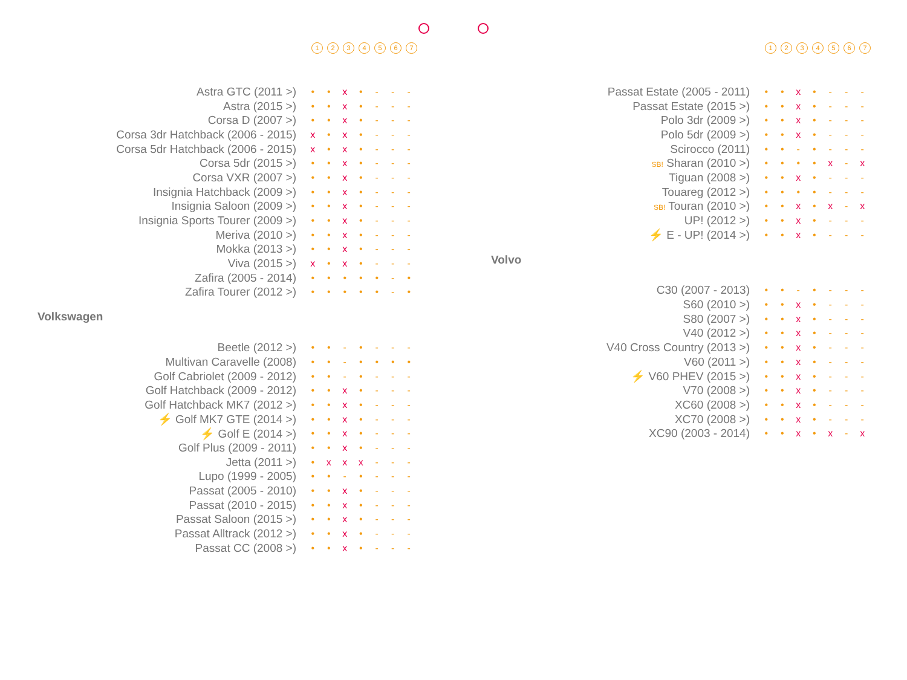1234567
| Astra GTC (2011 >) | • | • | x | • | - | - | - |
| Astra (2015 >) | • | • | x | • | - | - | - |
| Corsa D (2007 >) | • | • | x | • | - | - | - |
| Corsa 3dr Hatchback (2006 - 2015) | x | • | x | • | - | - | - |
| Corsa 5dr Hatchback (2006 - 2015) | x | • | x | • | - | - | - |
| Corsa 5dr (2015 >) | • | • | x | • | - | - | - |
| Corsa VXR (2007 >) | • | • | x | • | - | - | - |
| Insignia Hatchback (2009 >) | • | • | x | • | - | - | - |
| Insignia Saloon (2009 >) | • | • | x | • | - | - | - |
| Insignia Sports Tourer (2009 >) | • | • | x | • | - | - | - |
| Meriva (2010 >) | • | • | x | • | - | - | - |
| Mokka (2013 >) | • | • | x | • | - | - | - |
| Viva (2015 >) | x | • | x | • | - | - | - |
| Zafira (2005 - 2014) | • | • | • | • | • | - | • |
| Zafira Tourer (2012 >) | • | • | • | • | • | - | • |
Volkswagen
| Beetle (2012 >) | • | • | - | • | - | - | - |
| Multivan Caravelle (2008) | • | • | - | • | • | • | • |
| Golf Cabriolet (2009 - 2012) | • | • | - | • | - | - | - |
| Golf Hatchback (2009 - 2012) | • | • | x | • | - | - | - |
| Golf Hatchback MK7 (2012 >) | • | • | x | • | - | - | - |
| ⚡ Golf MK7 GTE (2014 >) | • | • | x | • | - | - | - |
| ⚡ Golf E (2014 >) | • | • | x | • | - | - | - |
| Golf Plus (2009 - 2011) | • | • | x | • | - | - | - |
| Jetta (2011 >) | • | x | x | x | - | - | - |
| Lupo (1999 - 2005) | • | • | - | • | - | - | - |
| Passat (2005 - 2010) | • | • | x | • | - | - | - |
| Passat (2010 - 2015) | • | • | x | • | - | - | - |
| Passat Saloon (2015 >) | • | • | x | • | - | - | - |
| Passat Alltrack (2012 >) | • | • | x | • | - | - | - |
| Passat CC (2008 >) | • | • | x | • | - | - | - |
1234567
| Passat Estate (2005 - 2011) | • | • | x | • | - | - | - |
| Passat Estate (2015 >) | • | • | x | • | - | - | - |
| Polo 3dr (2009 >) | • | • | x | • | - | - | - |
| Polo 5dr (2009 >) | • | • | x | • | - | - | - |
| Scirocco (2011) | • | • | - | • | - | - | - |
| SB! Sharan (2010 >) | • | • | • | • | x | - | x |
| Tiguan (2008 >) | • | • | x | • | - | - | - |
| Touareg (2012 >) | • | • | • | • | - | - | - |
| SB! Touran (2010 >) | • | • | x | • | x | - | x |
| UP! (2012 >) | • | • | x | • | - | - | - |
| ⚡ E - UP! (2014 >) | • | • | x | • | - | - | - |
Volvo
| C30 (2007 - 2013) | • | • | - | • | - | - | - |
| S60 (2010 >) | • | • | x | • | - | - | - |
| S80 (2007 >) | • | • | x | • | - | - | - |
| V40 (2012 >) | • | • | x | • | - | - | - |
| V40 Cross Country (2013 >) | • | • | x | • | - | - | - |
| V60 (2011 >) | • | • | x | • | - | - | - |
| ⚡ V60 PHEV (2015 >) | • | • | x | • | - | - | - |
| V70 (2008 >) | • | • | x | • | - | - | - |
| XC60 (2008 >) | • | • | x | • | - | - | - |
| XC70 (2008 >) | • | • | x | • | - | - | - |
| XC90 (2003 - 2014) | • | • | x | • | x | - | x |